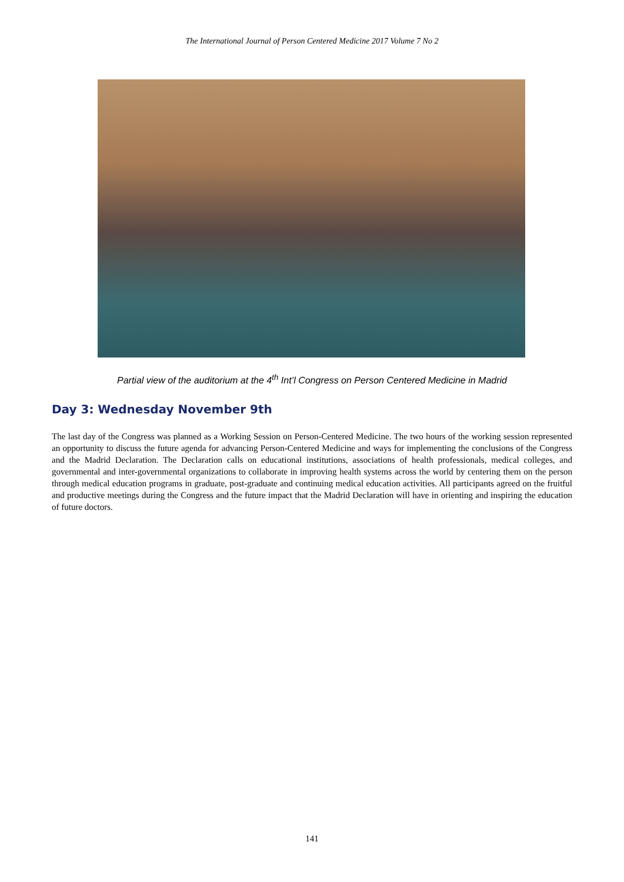The International Journal of Person Centered Medicine 2017 Volume 7 No 2
Partial view of the auditorium at the 4<sup>th</sup> Int’l Congress on Person Centered Medicine in Madrid
Day 3: Wednesday November 9th
The last day of the Congress was planned as a Working Session on Person-Centered Medicine. The two hours of the working session represented an opportunity to discuss the future agenda for advancing Person-Centered Medicine and ways for implementing the conclusions of the Congress and the Madrid Declaration. The Declaration calls on educational institutions, associations of health professionals, medical colleges, and governmental and inter-governmental organizations to collaborate in improving health systems across the world by centering them on the person through medical education programs in graduate, post-graduate and continuing medical education activities. All participants agreed on the fruitful and productive meetings during the Congress and the future impact that the Madrid Declaration will have in orienting and inspiring the education of future doctors.
141